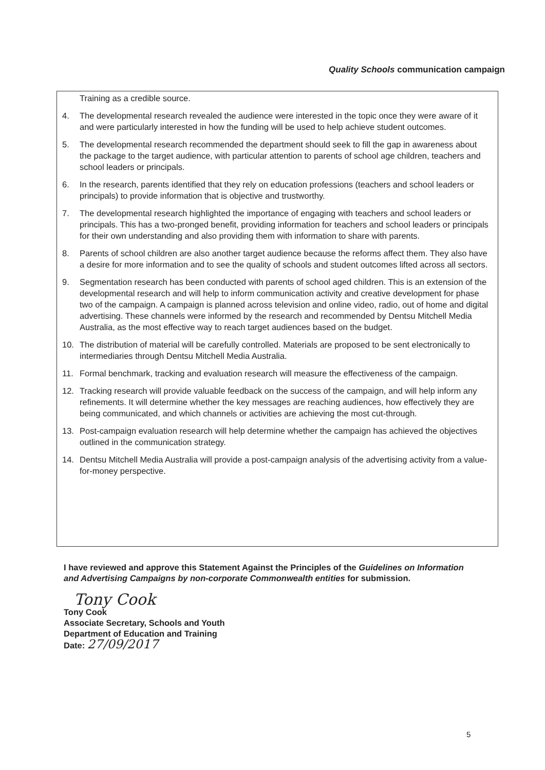Quality Schools communication campaign
Training as a credible source.
4. The developmental research revealed the audience were interested in the topic once they were aware of it and were particularly interested in how the funding will be used to help achieve student outcomes.
5. The developmental research recommended the department should seek to fill the gap in awareness about the package to the target audience, with particular attention to parents of school age children, teachers and school leaders or principals.
6. In the research, parents identified that they rely on education professions (teachers and school leaders or principals) to provide information that is objective and trustworthy.
7. The developmental research highlighted the importance of engaging with teachers and school leaders or principals. This has a two-pronged benefit, providing information for teachers and school leaders or principals for their own understanding and also providing them with information to share with parents.
8. Parents of school children are also another target audience because the reforms affect them. They also have a desire for more information and to see the quality of schools and student outcomes lifted across all sectors.
9. Segmentation research has been conducted with parents of school aged children. This is an extension of the developmental research and will help to inform communication activity and creative development for phase two of the campaign. A campaign is planned across television and online video, radio, out of home and digital advertising. These channels were informed by the research and recommended by Dentsu Mitchell Media Australia, as the most effective way to reach target audiences based on the budget.
10. The distribution of material will be carefully controlled. Materials are proposed to be sent electronically to intermediaries through Dentsu Mitchell Media Australia.
11. Formal benchmark, tracking and evaluation research will measure the effectiveness of the campaign.
12. Tracking research will provide valuable feedback on the success of the campaign, and will help inform any refinements. It will determine whether the key messages are reaching audiences, how effectively they are being communicated, and which channels or activities are achieving the most cut-through.
13. Post-campaign evaluation research will help determine whether the campaign has achieved the objectives outlined in the communication strategy.
14. Dentsu Mitchell Media Australia will provide a post-campaign analysis of the advertising activity from a value-for-money perspective.
I have reviewed and approve this Statement Against the Principles of the Guidelines on Information and Advertising Campaigns by non-corporate Commonwealth entities for submission.
Tony Cook
Tony Cook
Associate Secretary, Schools and Youth
Department of Education and Training
Date: 27/09/2017
5